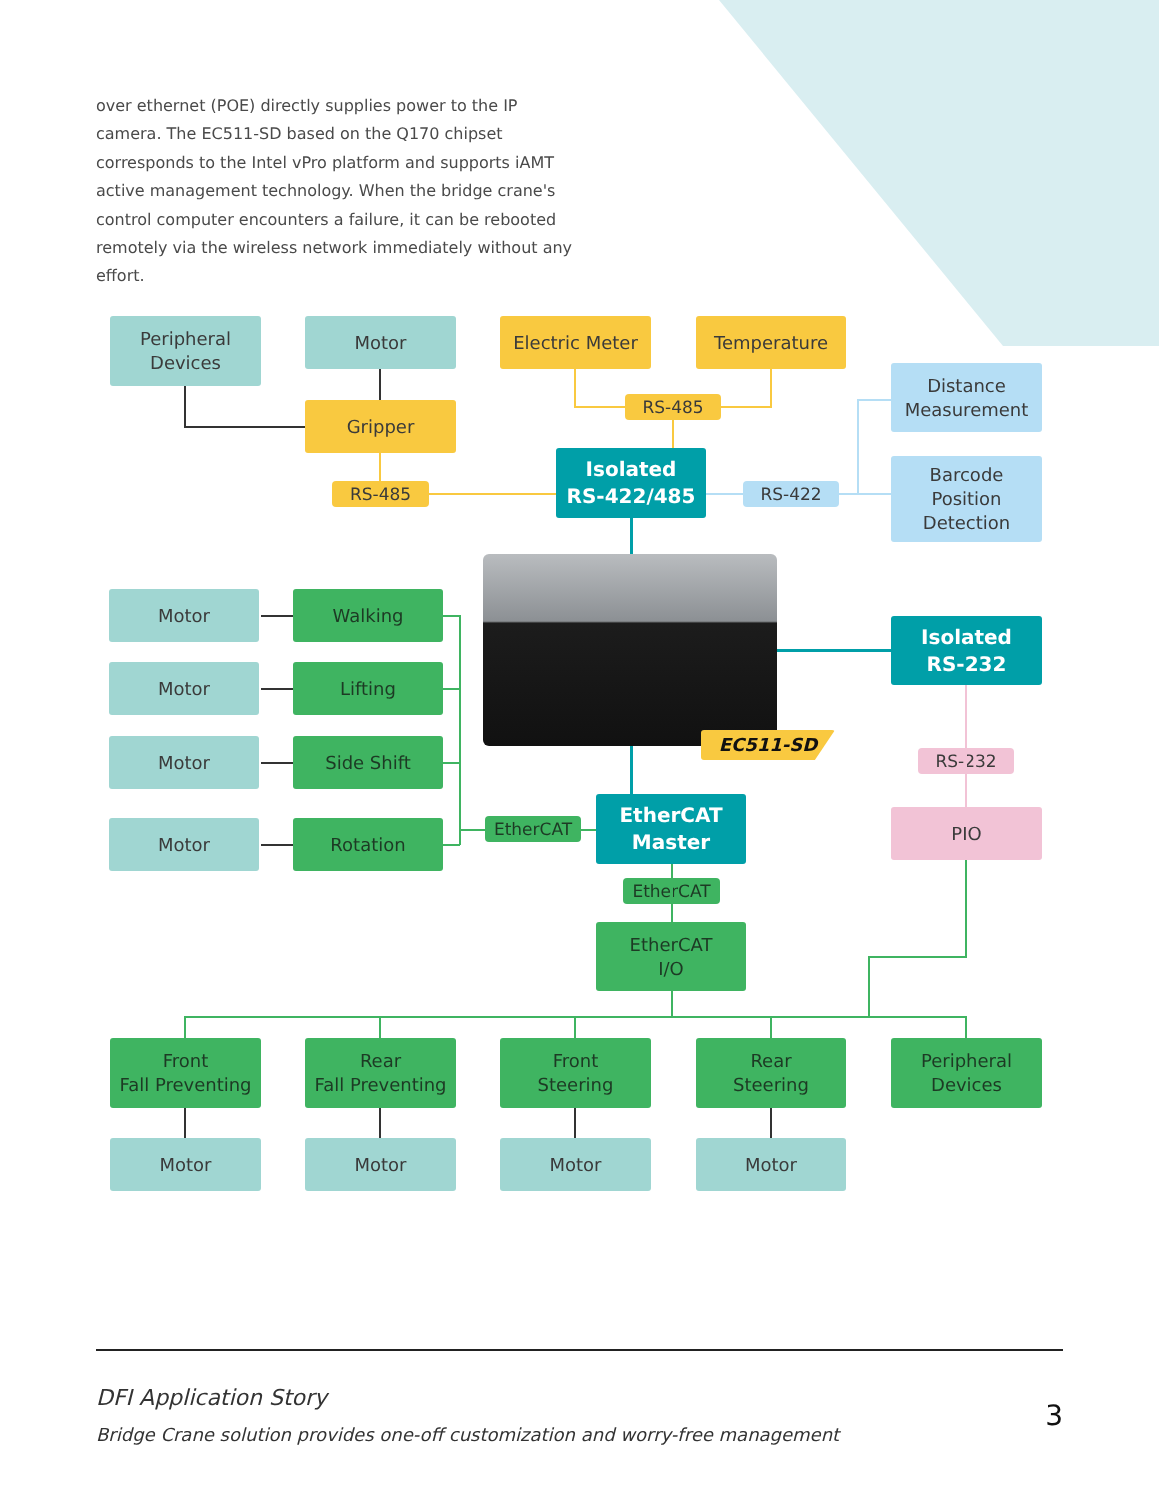over ethernet (POE) directly supplies power to the IP camera. The EC511-SD based on the Q170 chipset corresponds to the Intel vPro platform and supports iAMT active management technology. When the bridge crane's control computer encounters a failure, it can be rebooted remotely via the wireless network immediately without any effort.
Peripheral
Devices
Motor
Electric Meter
Temperature
Distance
Measurement
RS-485
Gripper
Isolated
RS-422/485
RS-485
RS-422
Barcode
Position
Detection
Motor
Walking
Isolated
RS-232
Motor
Lifting
EC511-SD
Motor
Side Shift
RS-232
EtherCAT
Master
Motor
Rotation
EtherCAT
PIO
EtherCAT
EtherCAT
I/O
Front
Fall Preventing
Rear
Fall Preventing
Front
Steering
Rear
Steering
Peripheral
Devices
Motor
Motor
Motor
Motor
DFI Application Story
Bridge Crane solution provides one-off customization and worry-free management
3